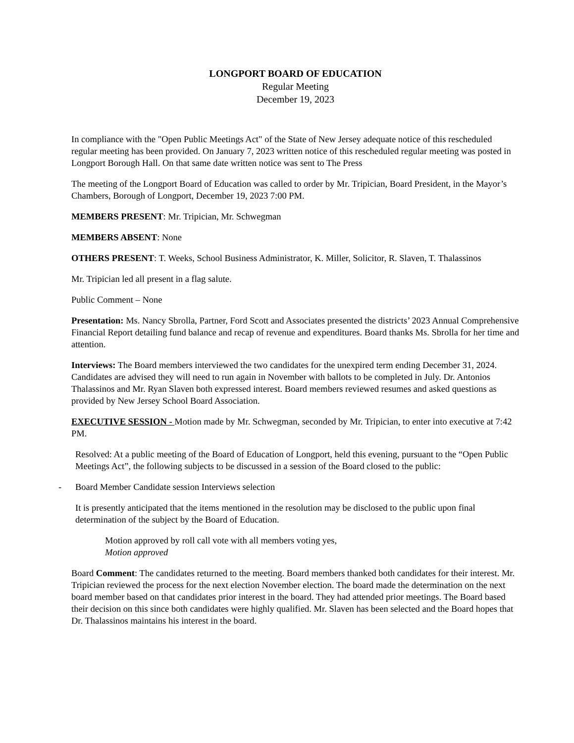LONGPORT BOARD OF EDUCATION
Regular Meeting
December 19, 2023
In compliance with the "Open Public Meetings Act" of the State of New Jersey adequate notice of this rescheduled regular meeting has been provided. On January 7, 2023 written notice of this rescheduled regular meeting was posted in Longport Borough Hall. On that same date written notice was sent to The Press
The meeting of the Longport Board of Education was called to order by Mr. Tripician, Board President, in the Mayor’s Chambers, Borough of Longport, December 19, 2023 7:00 PM.
MEMBERS PRESENT: Mr. Tripician, Mr. Schwegman
MEMBERS ABSENT: None
OTHERS PRESENT: T. Weeks, School Business Administrator, K. Miller, Solicitor, R. Slaven, T. Thalassinos
Mr. Tripician led all present in a flag salute.
Public Comment – None
Presentation: Ms. Nancy Sbrolla, Partner, Ford Scott and Associates presented the districts’ 2023 Annual Comprehensive Financial Report detailing fund balance and recap of revenue and expenditures. Board thanks Ms. Sbrolla for her time and attention.
Interviews: The Board members interviewed the two candidates for the unexpired term ending December 31, 2024. Candidates are advised they will need to run again in November with ballots to be completed in July. Dr. Antonios Thalassinos and Mr. Ryan Slaven both expressed interest. Board members reviewed resumes and asked questions as provided by New Jersey School Board Association.
EXECUTIVE SESSION - Motion made by Mr. Schwegman, seconded by Mr. Tripician, to enter into executive at 7:42 PM.
Resolved: At a public meeting of the Board of Education of Longport, held this evening, pursuant to the “Open Public Meetings Act”, the following subjects to be discussed in a session of the Board closed to the public:
- Board Member Candidate session Interviews selection
It is presently anticipated that the items mentioned in the resolution may be disclosed to the public upon final determination of the subject by the Board of Education.
Motion approved by roll call vote with all members voting yes,
Motion approved
Board Comment: The candidates returned to the meeting. Board members thanked both candidates for their interest. Mr. Tripician reviewed the process for the next election November election. The board made the determination on the next board member based on that candidates prior interest in the board. They had attended prior meetings. The Board based their decision on this since both candidates were highly qualified. Mr. Slaven has been selected and the Board hopes that Dr. Thalassinos maintains his interest in the board.